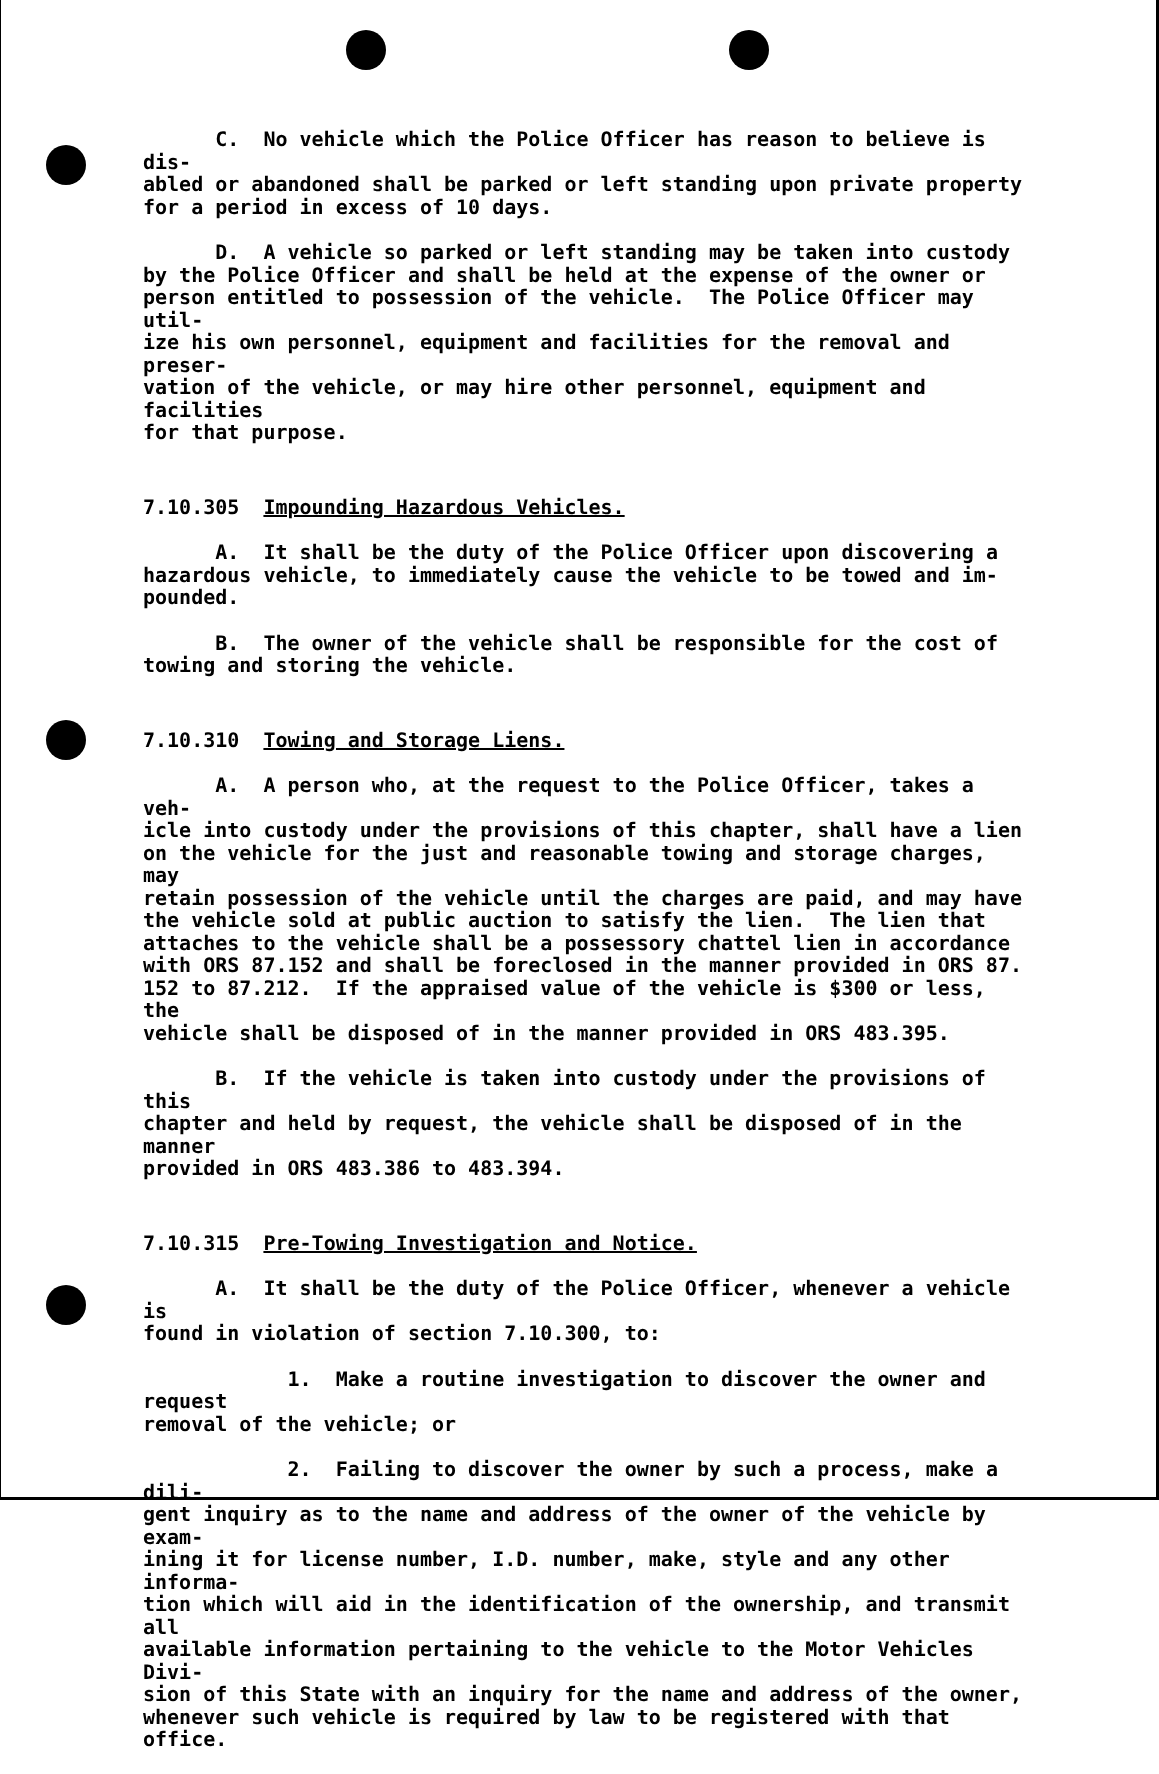C. No vehicle which the Police Officer has reason to believe is dis- abled or abandoned shall be parked or left standing upon private property for a period in excess of 10 days.
D. A vehicle so parked or left standing may be taken into custody by the Police Officer and shall be held at the expense of the owner or person entitled to possession of the vehicle. The Police Officer may util- ize his own personnel, equipment and facilities for the removal and preser- vation of the vehicle, or may hire other personnel, equipment and facilities for that purpose.
7.10.305 Impounding Hazardous Vehicles.
A. It shall be the duty of the Police Officer upon discovering a hazardous vehicle, to immediately cause the vehicle to be towed and im- pounded.
B. The owner of the vehicle shall be responsible for the cost of towing and storing the vehicle.
7.10.310 Towing and Storage Liens.
A. A person who, at the request to the Police Officer, takes a veh- icle into custody under the provisions of this chapter, shall have a lien on the vehicle for the just and reasonable towing and storage charges, may retain possession of the vehicle until the charges are paid, and may have the vehicle sold at public auction to satisfy the lien. The lien that attaches to the vehicle shall be a possessory chattel lien in accordance with ORS 87.152 and shall be foreclosed in the manner provided in ORS 87. 152 to 87.212. If the appraised value of the vehicle is $300 or less, the vehicle shall be disposed of in the manner provided in ORS 483.395.
B. If the vehicle is taken into custody under the provisions of this chapter and held by request, the vehicle shall be disposed of in the manner provided in ORS 483.386 to 483.394.
7.10.315 Pre-Towing Investigation and Notice.
A. It shall be the duty of the Police Officer, whenever a vehicle is found in violation of section 7.10.300, to:
1. Make a routine investigation to discover the owner and request removal of the vehicle; or
2. Failing to discover the owner by such a process, make a dili- gent inquiry as to the name and address of the owner of the vehicle by exam- ining it for license number, I.D. number, make, style and any other informa- tion which will aid in the identification of the ownership, and transmit all available information pertaining to the vehicle to the Motor Vehicles Divi- sion of this State with an inquiry for the name and address of the owner, whenever such vehicle is required by law to be registered with that office.